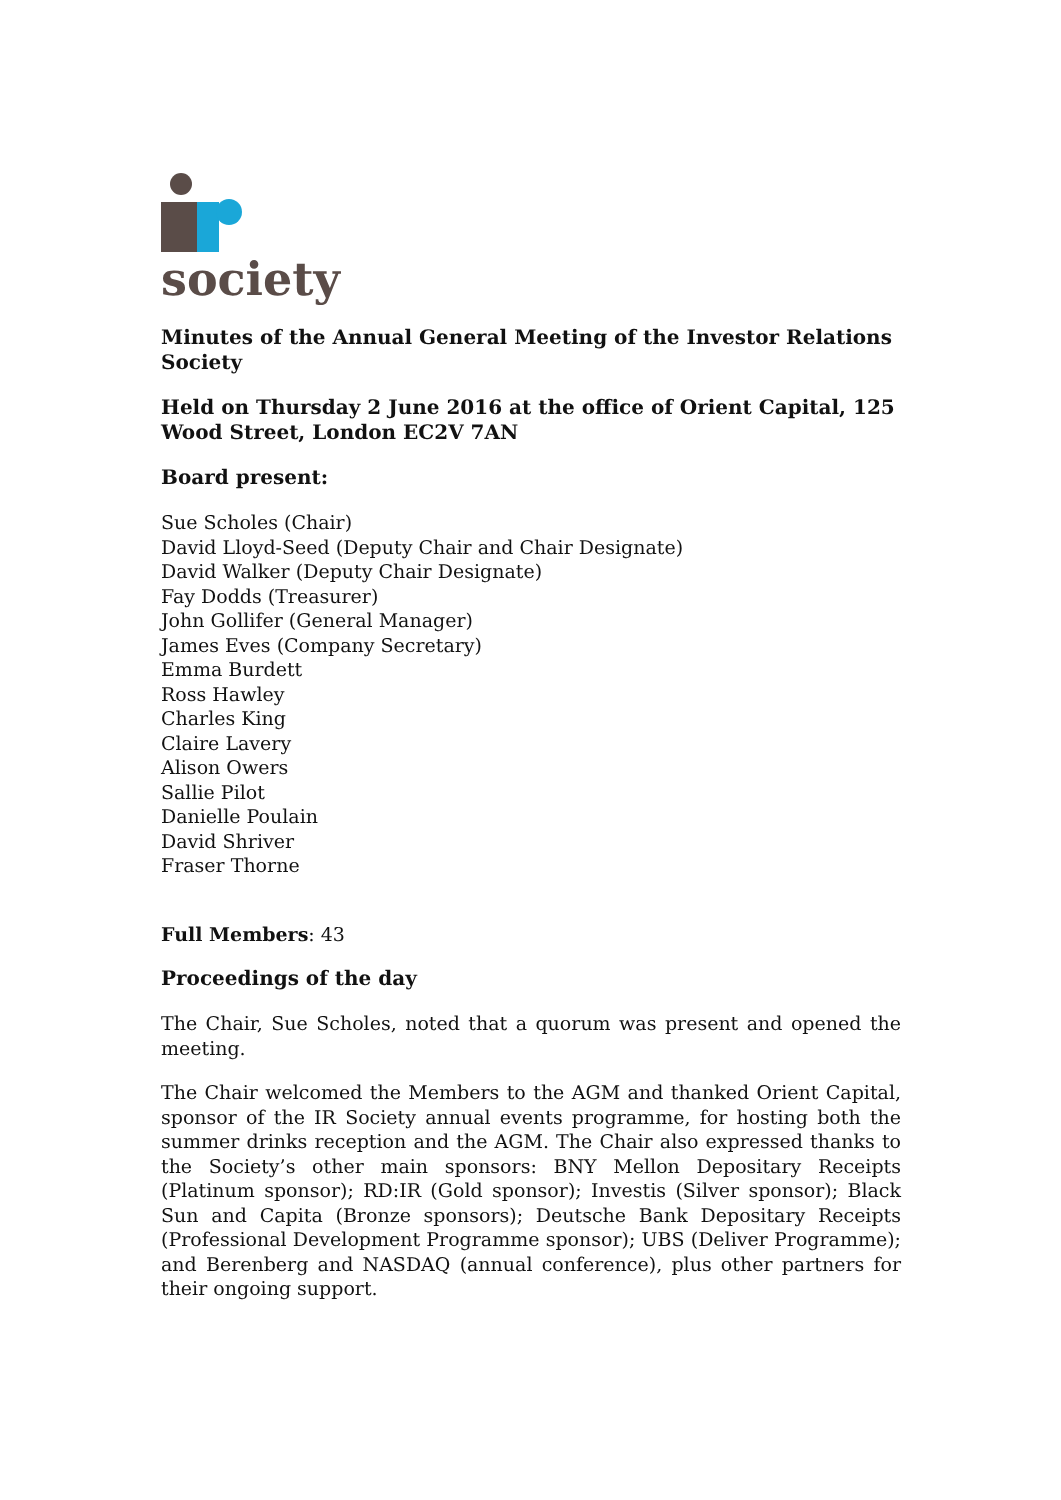society
Minutes of the Annual General Meeting of the Investor Relations Society
Held on Thursday 2 June 2016 at the office of Orient Capital, 125 Wood Street, London EC2V 7AN
Board present:
Sue Scholes (Chair)
David Lloyd-Seed (Deputy Chair and Chair Designate)
David Walker (Deputy Chair Designate)
Fay Dodds (Treasurer)
John Gollifer (General Manager)
James Eves (Company Secretary)
Emma Burdett
Ross Hawley
Charles King
Claire Lavery
Alison Owers
Sallie Pilot
Danielle Poulain
David Shriver
Fraser Thorne
Full Members: 43
Proceedings of the day
The Chair, Sue Scholes, noted that a quorum was present and opened the meeting.
The Chair welcomed the Members to the AGM and thanked Orient Capital, sponsor of the IR Society annual events programme, for hosting both the summer drinks reception and the AGM. The Chair also expressed thanks to the Society’s other main sponsors: BNY Mellon Depositary Receipts (Platinum sponsor); RD:IR (Gold sponsor); Investis (Silver sponsor); Black Sun and Capita (Bronze sponsors); Deutsche Bank Depositary Receipts (Professional Development Programme sponsor); UBS (Deliver Programme); and Berenberg and NASDAQ (annual conference), plus other partners for their ongoing support.